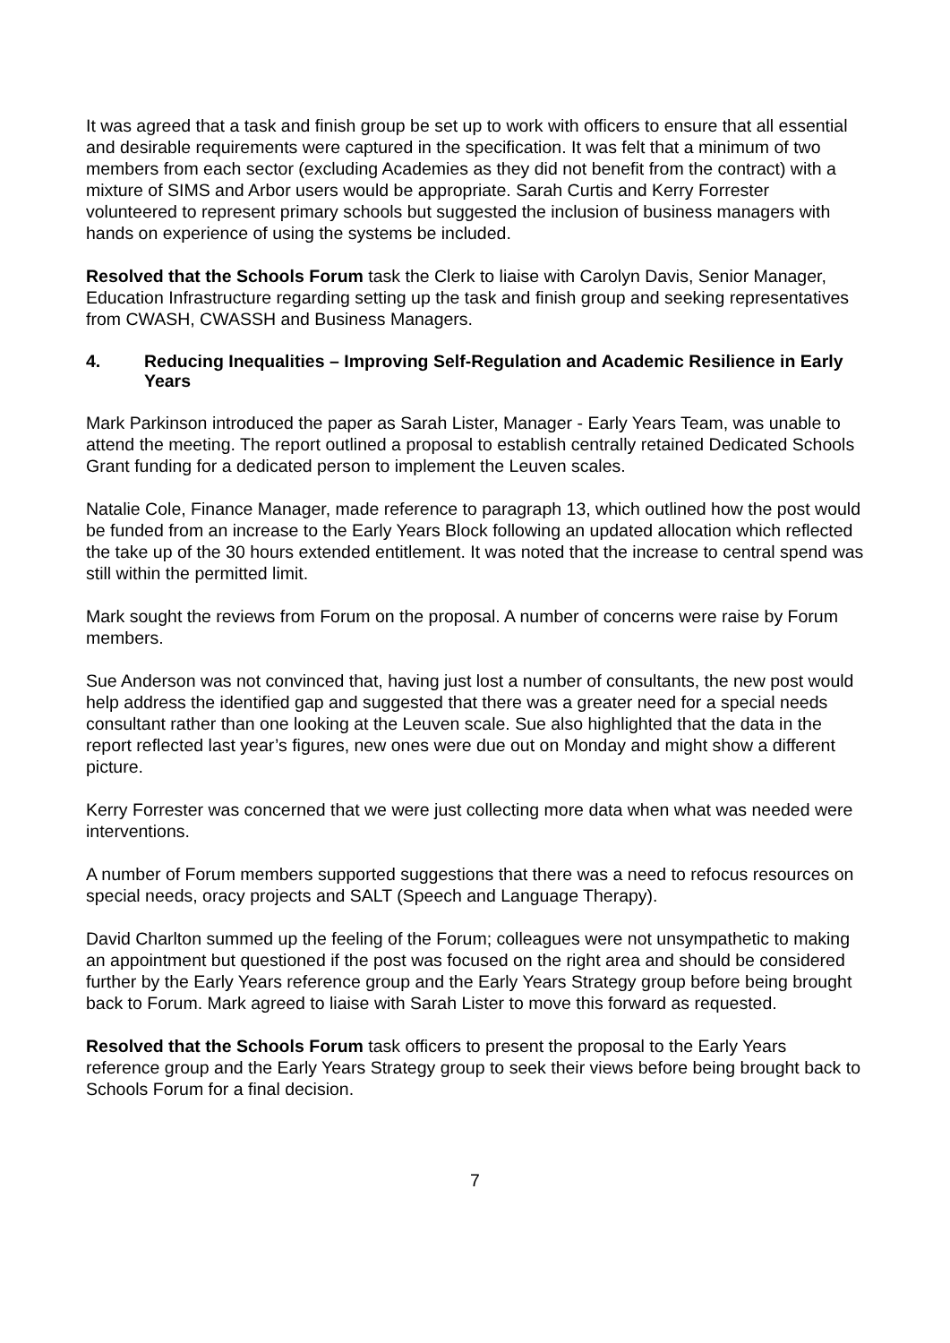It was agreed that a task and finish group be set up to work with officers to ensure that all essential and desirable requirements were captured in the specification. It was felt that a minimum of two members from each sector (excluding Academies as they did not benefit from the contract) with a mixture of SIMS and Arbor users would be appropriate. Sarah Curtis and Kerry Forrester volunteered to represent primary schools but suggested the inclusion of business managers with hands on experience of using the systems be included.
Resolved that the Schools Forum task the Clerk to liaise with Carolyn Davis, Senior Manager, Education Infrastructure regarding setting up the task and finish group and seeking representatives from CWASH, CWASSH and Business Managers.
4. Reducing Inequalities – Improving Self-Regulation and Academic Resilience in Early Years
Mark Parkinson introduced the paper as Sarah Lister, Manager - Early Years Team, was unable to attend the meeting. The report outlined a proposal to establish centrally retained Dedicated Schools Grant funding for a dedicated person to implement the Leuven scales.
Natalie Cole, Finance Manager, made reference to paragraph 13, which outlined how the post would be funded from an increase to the Early Years Block following an updated allocation which reflected the take up of the 30 hours extended entitlement. It was noted that the increase to central spend was still within the permitted limit.
Mark sought the reviews from Forum on the proposal. A number of concerns were raise by Forum members.
Sue Anderson was not convinced that, having just lost a number of consultants, the new post would help address the identified gap and suggested that there was a greater need for a special needs consultant rather than one looking at the Leuven scale. Sue also highlighted that the data in the report reflected last year’s figures, new ones were due out on Monday and might show a different picture.
Kerry Forrester was concerned that we were just collecting more data when what was needed were interventions.
A number of Forum members supported suggestions that there was a need to refocus resources on special needs, oracy projects and SALT (Speech and Language Therapy).
David Charlton summed up the feeling of the Forum; colleagues were not unsympathetic to making an appointment but questioned if the post was focused on the right area and should be considered further by the Early Years reference group and the Early Years Strategy group before being brought back to Forum. Mark agreed to liaise with Sarah Lister to move this forward as requested.
Resolved that the Schools Forum task officers to present the proposal to the Early Years reference group and the Early Years Strategy group to seek their views before being brought back to Schools Forum for a final decision.
7